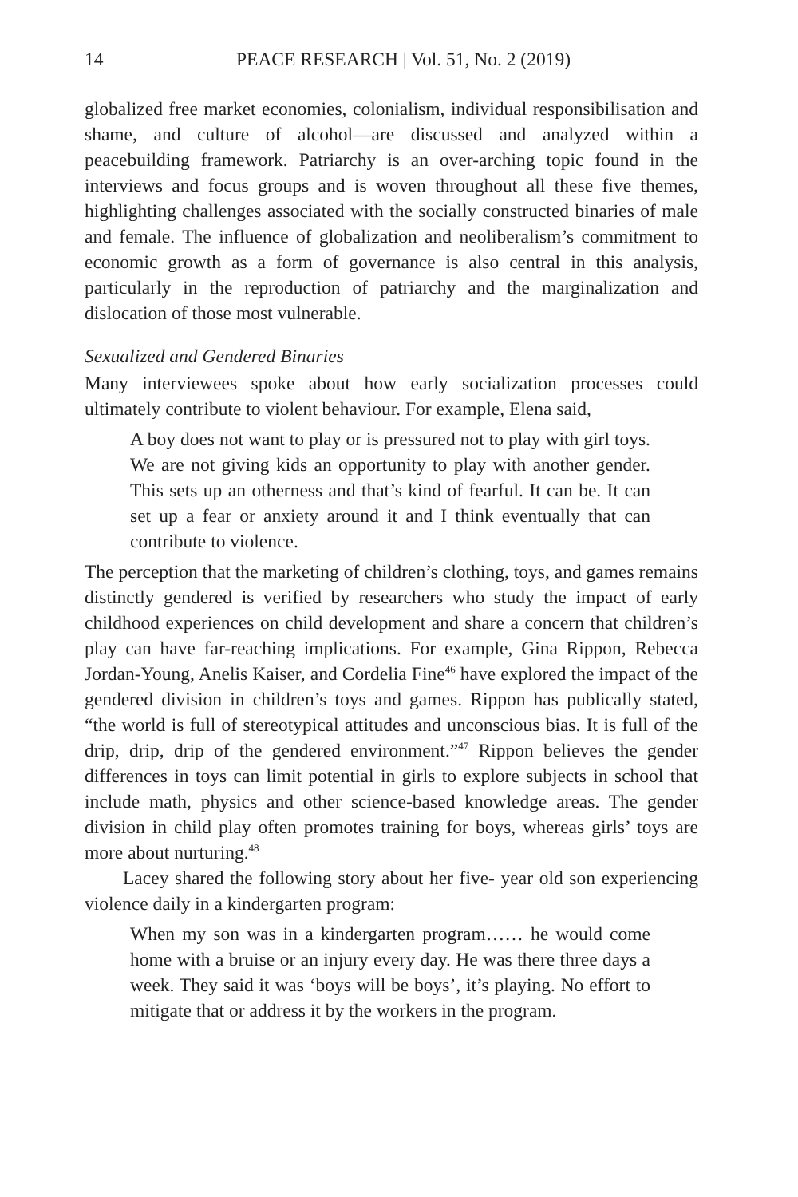14 PEACE RESEARCH | Vol. 51, No. 2 (2019)
globalized free market economies, colonialism, individual responsibilisation and shame, and culture of alcohol—are discussed and analyzed within a peacebuilding framework. Patriarchy is an over-arching topic found in the interviews and focus groups and is woven throughout all these five themes, highlighting challenges associated with the socially constructed binaries of male and female. The influence of globalization and neoliberalism’s commitment to economic growth as a form of governance is also central in this analysis, particularly in the reproduction of patriarchy and the marginalization and dislocation of those most vulnerable.
Sexualized and Gendered Binaries
Many interviewees spoke about how early socialization processes could ultimately contribute to violent behaviour. For example, Elena said,
A boy does not want to play or is pressured not to play with girl toys. We are not giving kids an opportunity to play with another gender. This sets up an otherness and that’s kind of fearful. It can be. It can set up a fear or anxiety around it and I think eventually that can contribute to violence.
The perception that the marketing of children’s clothing, toys, and games remains distinctly gendered is verified by researchers who study the impact of early childhood experiences on child development and share a concern that children’s play can have far-reaching implications. For example, Gina Rippon, Rebecca Jordan-Young, Anelis Kaiser, and Cordelia Fine<sup>46</sup> have explored the impact of the gendered division in children’s toys and games. Rippon has publically stated, “the world is full of stereotypical attitudes and unconscious bias. It is full of the drip, drip, drip of the gendered environment.”<sup>47</sup> Rippon believes the gender differences in toys can limit potential in girls to explore subjects in school that include math, physics and other science-based knowledge areas. The gender division in child play often promotes training for boys, whereas girls’ toys are more about nurturing.<sup>48</sup>
Lacey shared the following story about her five- year old son experiencing violence daily in a kindergarten program:
When my son was in a kindergarten program…… he would come home with a bruise or an injury every day. He was there three days a week. They said it was ‘boys will be boys’, it’s playing. No effort to mitigate that or address it by the workers in the program.